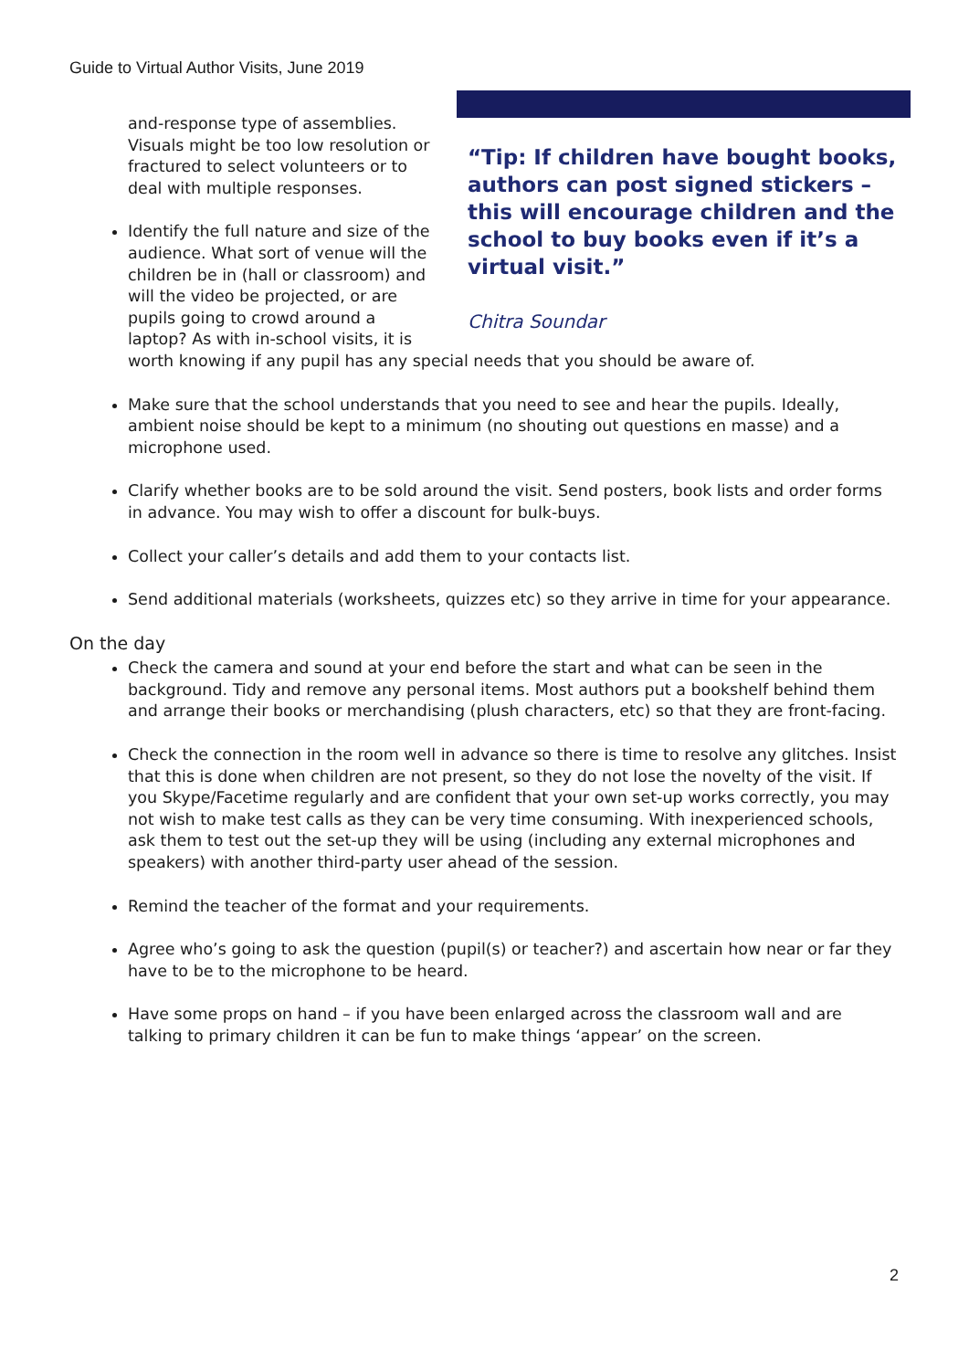Guide to Virtual Author Visits, June 2019
“Tip: If children have bought books, authors can post signed stickers – this will encourage children and the school to buy books even if it’s a virtual visit.”
Chitra Soundar
and-response type of assemblies. Visuals might be too low resolution or fractured to select volunteers or to deal with multiple responses.
Identify the full nature and size of the audience. What sort of venue will the children be in (hall or classroom) and will the video be projected, or are pupils going to crowd around a laptop? As with in-school visits, it is worth knowing if any pupil has any special needs that you should be aware of.
Make sure that the school understands that you need to see and hear the pupils. Ideally, ambient noise should be kept to a minimum (no shouting out questions en masse) and a microphone used.
Clarify whether books are to be sold around the visit. Send posters, book lists and order forms in advance. You may wish to offer a discount for bulk-buys.
Collect your caller’s details and add them to your contacts list.
Send additional materials (worksheets, quizzes etc) so they arrive in time for your appearance.
On the day
Check the camera and sound at your end before the start and what can be seen in the background. Tidy and remove any personal items. Most authors put a bookshelf behind them and arrange their books or merchandising (plush characters, etc) so that they are front-facing.
Check the connection in the room well in advance so there is time to resolve any glitches. Insist that this is done when children are not present, so they do not lose the novelty of the visit. If you Skype/Facetime regularly and are confident that your own set-up works correctly, you may not wish to make test calls as they can be very time consuming. With inexperienced schools, ask them to test out the set-up they will be using (including any external microphones and speakers) with another third-party user ahead of the session.
Remind the teacher of the format and your requirements.
Agree who’s going to ask the question (pupil(s) or teacher?) and ascertain how near or far they have to be to the microphone to be heard.
Have some props on hand – if you have been enlarged across the classroom wall and are talking to primary children it can be fun to make things ‘appear’ on the screen.
2